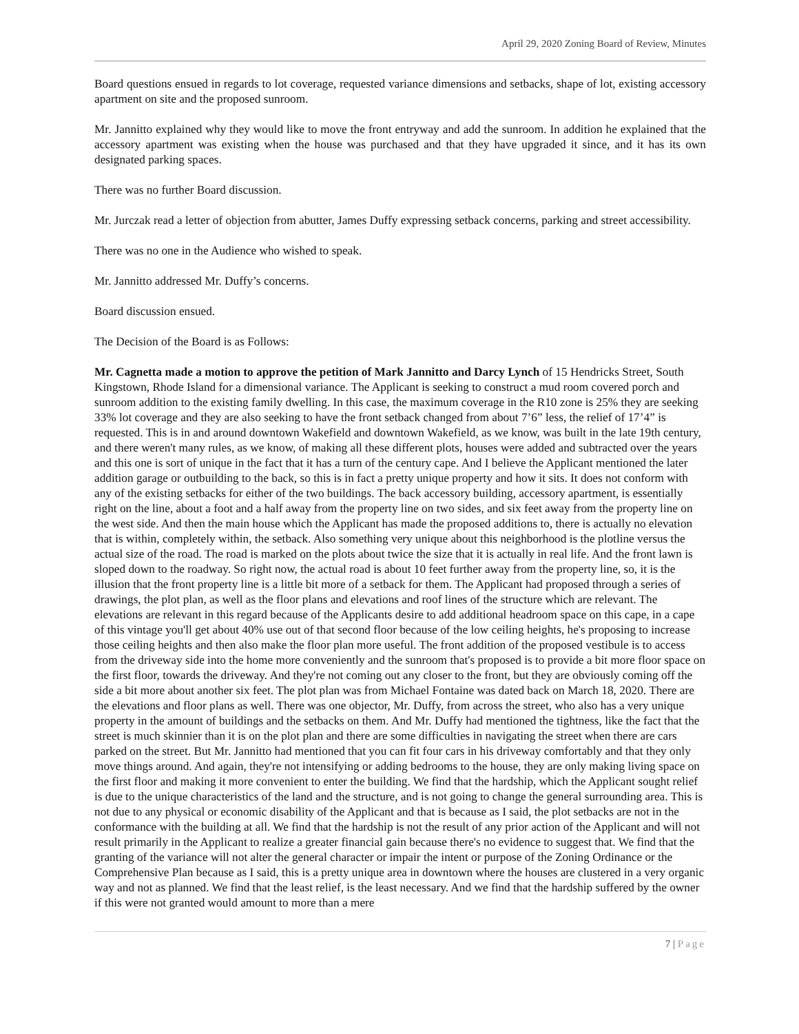April 29, 2020 Zoning Board of Review, Minutes
Board questions ensued in regards to lot coverage, requested variance dimensions and setbacks, shape of lot, existing accessory apartment on site and the proposed sunroom.
Mr. Jannitto explained why they would like to move the front entryway and add the sunroom. In addition he explained that the accessory apartment was existing when the house was purchased and that they have upgraded it since, and it has its own designated parking spaces.
There was no further Board discussion.
Mr. Jurczak read a letter of objection from abutter, James Duffy expressing setback concerns, parking and street accessibility.
There was no one in the Audience who wished to speak.
Mr. Jannitto addressed Mr. Duffy’s concerns.
Board discussion ensued.
The Decision of the Board is as Follows:
Mr. Cagnetta made a motion to approve the petition of Mark Jannitto and Darcy Lynch of 15 Hendricks Street, South Kingstown, Rhode Island for a dimensional variance. The Applicant is seeking to construct a mud room covered porch and sunroom addition to the existing family dwelling. In this case, the maximum coverage in the R10 zone is 25% they are seeking 33% lot coverage and they are also seeking to have the front setback changed from about 7’6” less, the relief of 17’4” is requested. This is in and around downtown Wakefield and downtown Wakefield, as we know, was built in the late 19th century, and there weren't many rules, as we know, of making all these different plots, houses were added and subtracted over the years and this one is sort of unique in the fact that it has a turn of the century cape. And I believe the Applicant mentioned the later addition garage or outbuilding to the back, so this is in fact a pretty unique property and how it sits. It does not conform with any of the existing setbacks for either of the two buildings. The back accessory building, accessory apartment, is essentially right on the line, about a foot and a half away from the property line on two sides, and six feet away from the property line on the west side. And then the main house which the Applicant has made the proposed additions to, there is actually no elevation that is within, completely within, the setback. Also something very unique about this neighborhood is the plotline versus the actual size of the road. The road is marked on the plots about twice the size that it is actually in real life. And the front lawn is sloped down to the roadway. So right now, the actual road is about 10 feet further away from the property line, so, it is the illusion that the front property line is a little bit more of a setback for them. The Applicant had proposed through a series of drawings, the plot plan, as well as the floor plans and elevations and roof lines of the structure which are relevant. The elevations are relevant in this regard because of the Applicants desire to add additional headroom space on this cape, in a cape of this vintage you'll get about 40% use out of that second floor because of the low ceiling heights, he's proposing to increase those ceiling heights and then also make the floor plan more useful. The front addition of the proposed vestibule is to access from the driveway side into the home more conveniently and the sunroom that's proposed is to provide a bit more floor space on the first floor, towards the driveway. And they're not coming out any closer to the front, but they are obviously coming off the side a bit more about another six feet. The plot plan was from Michael Fontaine was dated back on March 18, 2020. There are the elevations and floor plans as well. There was one objector, Mr. Duffy, from across the street, who also has a very unique property in the amount of buildings and the setbacks on them. And Mr. Duffy had mentioned the tightness, like the fact that the street is much skinnier than it is on the plot plan and there are some difficulties in navigating the street when there are cars parked on the street. But Mr. Jannitto had mentioned that you can fit four cars in his driveway comfortably and that they only move things around. And again, they're not intensifying or adding bedrooms to the house, they are only making living space on the first floor and making it more convenient to enter the building. We find that the hardship, which the Applicant sought relief is due to the unique characteristics of the land and the structure, and is not going to change the general surrounding area. This is not due to any physical or economic disability of the Applicant and that is because as I said, the plot setbacks are not in the conformance with the building at all. We find that the hardship is not the result of any prior action of the Applicant and will not result primarily in the Applicant to realize a greater financial gain because there's no evidence to suggest that. We find that the granting of the variance will not alter the general character or impair the intent or purpose of the Zoning Ordinance or the Comprehensive Plan because as I said, this is a pretty unique area in downtown where the houses are clustered in a very organic way and not as planned. We find that the least relief, is the least necessary. And we find that the hardship suffered by the owner if this were not granted would amount to more than a mere
7 | Page